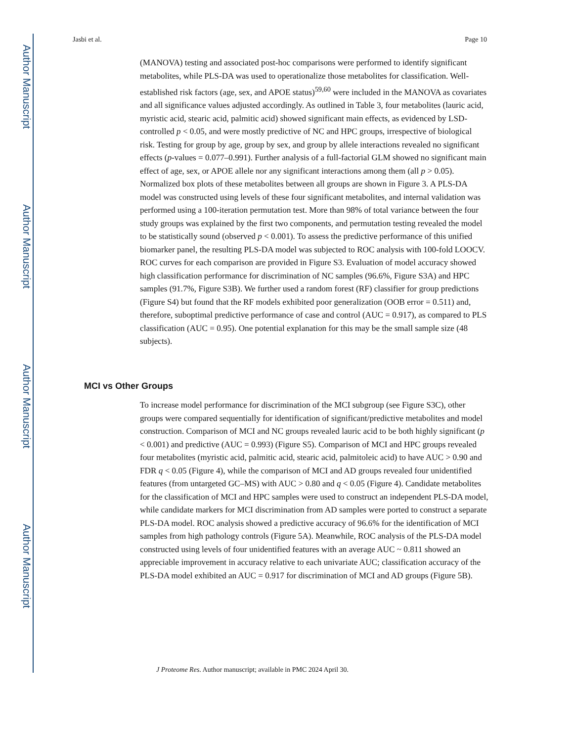Author Manuscript
Author Manuscript
Author Manuscript
Author Manuscript
Jasbi et al. Page 10
(MANOVA) testing and associated post-hoc comparisons were performed to identify significant metabolites, while PLS-DA was used to operationalize those metabolites for classification. Well-established risk factors (age, sex, and APOE status)<sup>59,60</sup> were included in the MANOVA as covariates and all significance values adjusted accordingly. As outlined in Table 3, four metabolites (lauric acid, myristic acid, stearic acid, palmitic acid) showed significant main effects, as evidenced by LSD-controlled p < 0.05, and were mostly predictive of NC and HPC groups, irrespective of biological risk. Testing for group by age, group by sex, and group by allele interactions revealed no significant effects (p-values = 0.077–0.991). Further analysis of a full-factorial GLM showed no significant main effect of age, sex, or APOE allele nor any significant interactions among them (all p > 0.05). Normalized box plots of these metabolites between all groups are shown in Figure 3. A PLS-DA model was constructed using levels of these four significant metabolites, and internal validation was performed using a 100-iteration permutation test. More than 98% of total variance between the four study groups was explained by the first two components, and permutation testing revealed the model to be statistically sound (observed p < 0.001). To assess the predictive performance of this unified biomarker panel, the resulting PLS-DA model was subjected to ROC analysis with 100-fold LOOCV. ROC curves for each comparison are provided in Figure S3. Evaluation of model accuracy showed high classification performance for discrimination of NC samples (96.6%, Figure S3A) and HPC samples (91.7%, Figure S3B). We further used a random forest (RF) classifier for group predictions (Figure S4) but found that the RF models exhibited poor generalization (OOB error = 0.511) and, therefore, suboptimal predictive performance of case and control (AUC = 0.917), as compared to PLS classification (AUC = 0.95). One potential explanation for this may be the small sample size (48 subjects).
MCI vs Other Groups
To increase model performance for discrimination of the MCI subgroup (see Figure S3C), other groups were compared sequentially for identification of significant/predictive metabolites and model construction. Comparison of MCI and NC groups revealed lauric acid to be both highly significant (p < 0.001) and predictive (AUC = 0.993) (Figure S5). Comparison of MCI and HPC groups revealed four metabolites (myristic acid, palmitic acid, stearic acid, palmitoleic acid) to have AUC > 0.90 and FDR q < 0.05 (Figure 4), while the comparison of MCI and AD groups revealed four unidentified features (from untargeted GC–MS) with AUC > 0.80 and q < 0.05 (Figure 4). Candidate metabolites for the classification of MCI and HPC samples were used to construct an independent PLS-DA model, while candidate markers for MCI discrimination from AD samples were ported to construct a separate PLS-DA model. ROC analysis showed a predictive accuracy of 96.6% for the identification of MCI samples from high pathology controls (Figure 5A). Meanwhile, ROC analysis of the PLS-DA model constructed using levels of four unidentified features with an average AUC ~ 0.811 showed an appreciable improvement in accuracy relative to each univariate AUC; classification accuracy of the PLS-DA model exhibited an AUC = 0.917 for discrimination of MCI and AD groups (Figure 5B).
J Proteome Res. Author manuscript; available in PMC 2024 April 30.